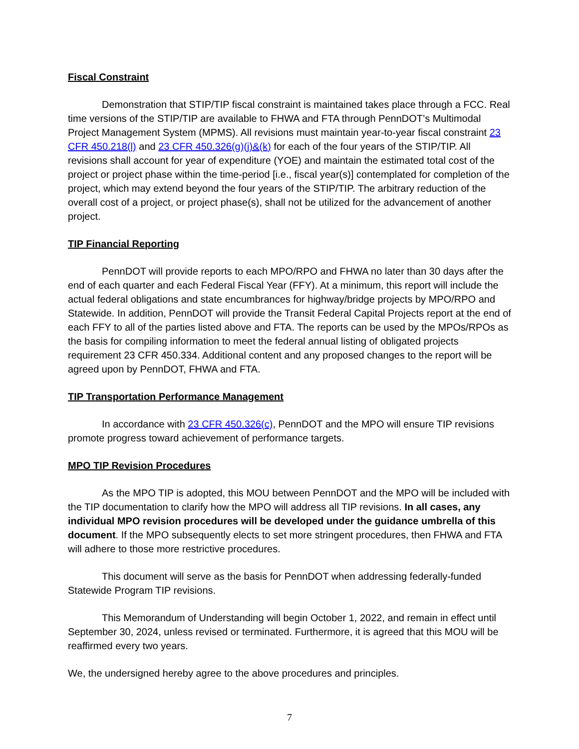Fiscal Constraint
Demonstration that STIP/TIP fiscal constraint is maintained takes place through a FCC. Real time versions of the STIP/TIP are available to FHWA and FTA through PennDOT’s Multimodal Project Management System (MPMS). All revisions must maintain year-to-year fiscal constraint 23 CFR 450.218(l) and 23 CFR 450.326(g)(j)&(k) for each of the four years of the STIP/TIP. All revisions shall account for year of expenditure (YOE) and maintain the estimated total cost of the project or project phase within the time-period [i.e., fiscal year(s)] contemplated for completion of the project, which may extend beyond the four years of the STIP/TIP. The arbitrary reduction of the overall cost of a project, or project phase(s), shall not be utilized for the advancement of another project.
TIP Financial Reporting
PennDOT will provide reports to each MPO/RPO and FHWA no later than 30 days after the end of each quarter and each Federal Fiscal Year (FFY). At a minimum, this report will include the actual federal obligations and state encumbrances for highway/bridge projects by MPO/RPO and Statewide. In addition, PennDOT will provide the Transit Federal Capital Projects report at the end of each FFY to all of the parties listed above and FTA. The reports can be used by the MPOs/RPOs as the basis for compiling information to meet the federal annual listing of obligated projects requirement 23 CFR 450.334. Additional content and any proposed changes to the report will be agreed upon by PennDOT, FHWA and FTA.
TIP Transportation Performance Management
In accordance with 23 CFR 450.326(c), PennDOT and the MPO will ensure TIP revisions promote progress toward achievement of performance targets.
MPO TIP Revision Procedures
As the MPO TIP is adopted, this MOU between PennDOT and the MPO will be included with the TIP documentation to clarify how the MPO will address all TIP revisions. In all cases, any individual MPO revision procedures will be developed under the guidance umbrella of this document. If the MPO subsequently elects to set more stringent procedures, then FHWA and FTA will adhere to those more restrictive procedures.
This document will serve as the basis for PennDOT when addressing federally-funded Statewide Program TIP revisions.
This Memorandum of Understanding will begin October 1, 2022, and remain in effect until September 30, 2024, unless revised or terminated. Furthermore, it is agreed that this MOU will be reaffirmed every two years.
We, the undersigned hereby agree to the above procedures and principles.
7